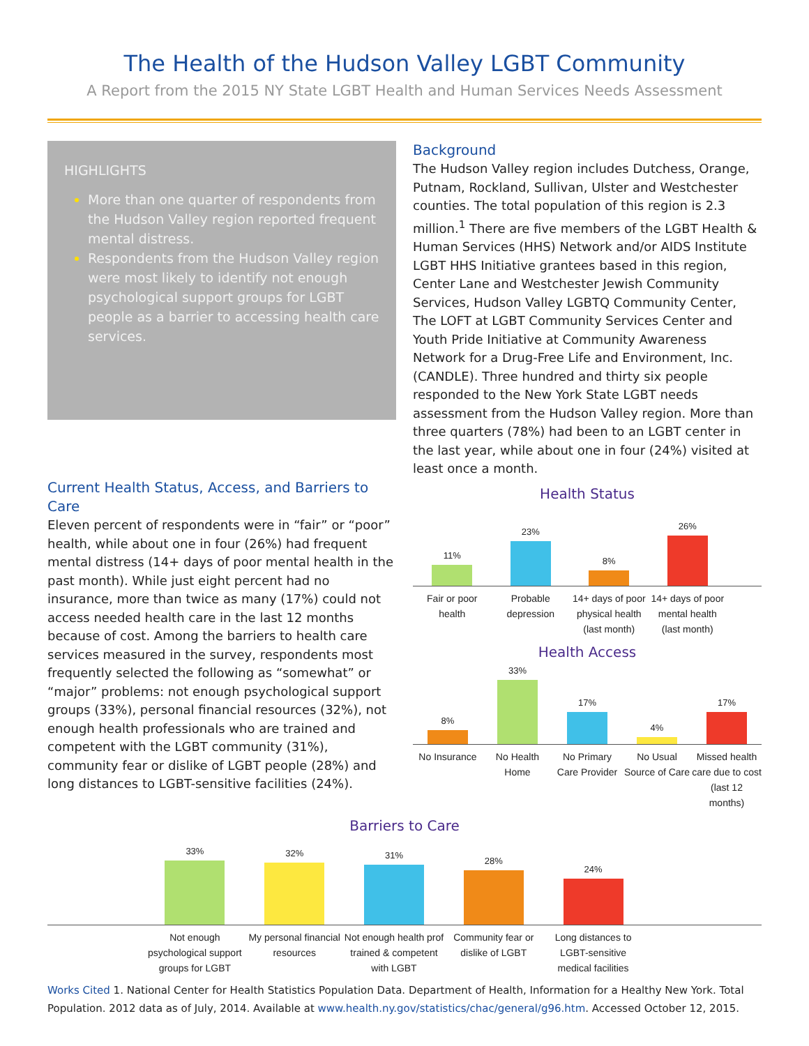The Health of the Hudson Valley LGBT Community
A Report from the 2015 NY State LGBT Health and Human Services Needs Assessment
HIGHLIGHTS
More than one quarter of respondents from the Hudson Valley region reported frequent mental distress.
Respondents from the Hudson Valley region were most likely to identify not enough psychological support groups for LGBT people as a barrier to accessing health care services.
Current Health Status, Access, and Barriers to Care
Eleven percent of respondents were in “fair” or “poor” health, while about one in four (26%) had frequent mental distress (14+ days of poor mental health in the past month). While just eight percent had no insurance, more than twice as many (17%) could not access needed health care in the last 12 months because of cost. Among the barriers to health care services measured in the survey, respondents most frequently selected the following as “somewhat” or “major” problems: not enough psychological support groups (33%), personal financial resources (32%), not enough health professionals who are trained and competent with the LGBT community (31%), community fear or dislike of LGBT people (28%) and long distances to LGBT-sensitive facilities (24%).
Background
The Hudson Valley region includes Dutchess, Orange, Putnam, Rockland, Sullivan, Ulster and Westchester counties. The total population of this region is 2.3 million.<sup>1</sup> There are five members of the LGBT Health & Human Services (HHS) Network and/or AIDS Institute LGBT HHS Initiative grantees based in this region, Center Lane and Westchester Jewish Community Services, Hudson Valley LGBTQ Community Center, The LOFT at LGBT Community Services Center and Youth Pride Initiative at Community Awareness Network for a Drug-Free Life and Environment, Inc. (CANDLE). Three hundred and thirty six people responded to the New York State LGBT needs assessment from the Hudson Valley region. More than three quarters (78%) had been to an LGBT center in the last year, while about one in four (24%) visited at least once a month.
Health Status
11%
23%
8%
26%
Fair or poor health Probable depression 14+ days of poor physical health (last month) 14+ days of poor mental health (last month)
Health Access
8%
33%
17%
4%
17%
No Insurance No Health Home No Primary Care Provider No Usual Source of Care Missed health care due to cost (last 12 months)
Barriers to Care
33%
32%
31%
28%
24%
Not enough psychological support groups for LGBT My personal financial resources Not enough health prof trained & competent with LGBT Community fear or dislike of LGBT Long distances to LGBT-sensitive medical facilities
Works Cited 1. National Center for Health Statistics Population Data. Department of Health, Information for a Healthy New York. Total Population. 2012 data as of July, 2014. Available at www.health.ny.gov/statistics/chac/general/g96.htm. Accessed October 12, 2015.